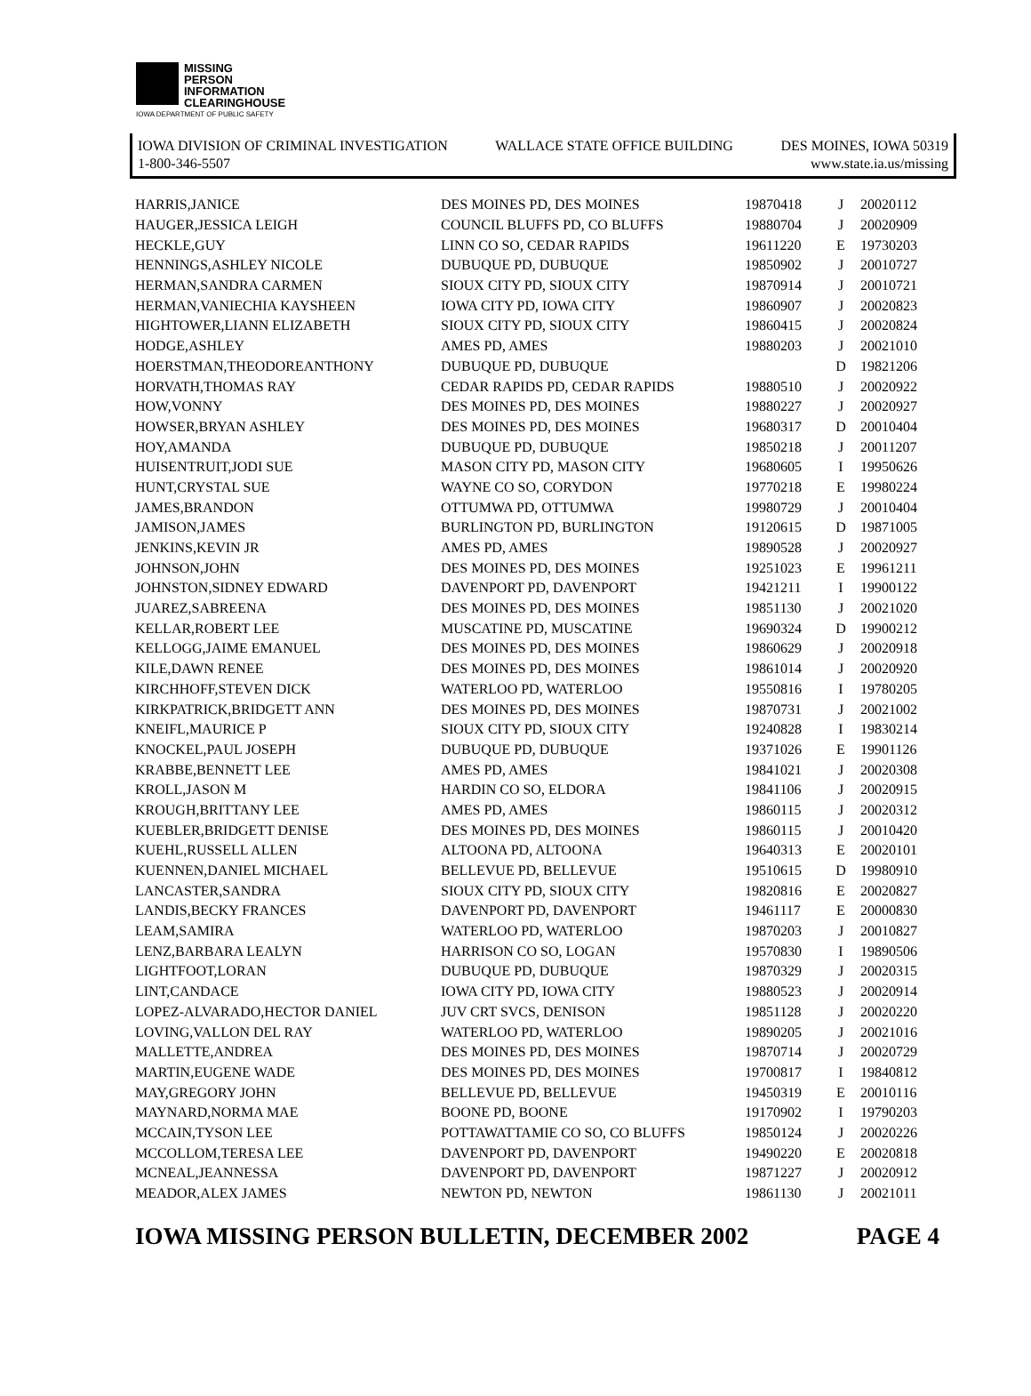MISSING
PERSON
INFORMATION
CLEARINGHOUSE
IOWA DEPARTMENT OF PUBLIC SAFETY
IOWA DIVISION OF CRIMINAL INVESTIGATION WALLACE STATE OFFICE BUILDING DES MOINES, IOWA 50319
1-800-346-5507 www.state.ia.us/missing
| HARRIS,JANICE | DES MOINES PD, DES MOINES | 19870418 | J | 20020112 |
| HAUGER,JESSICA LEIGH | COUNCIL BLUFFS PD, CO BLUFFS | 19880704 | J | 20020909 |
| HECKLE,GUY | LINN CO SO, CEDAR RAPIDS | 19611220 | E | 19730203 |
| HENNINGS,ASHLEY NICOLE | DUBUQUE PD, DUBUQUE | 19850902 | J | 20010727 |
| HERMAN,SANDRA CARMEN | SIOUX CITY PD, SIOUX CITY | 19870914 | J | 20010721 |
| HERMAN,VANIECHIA KAYSHEEN | IOWA CITY PD, IOWA CITY | 19860907 | J | 20020823 |
| HIGHTOWER,LIANN ELIZABETH | SIOUX CITY PD, SIOUX CITY | 19860415 | J | 20020824 |
| HODGE,ASHLEY | AMES PD, AMES | 19880203 | J | 20021010 |
| HOERSTMAN,THEODOREANTHONY | DUBUQUE PD, DUBUQUE | | D | 19821206 |
| HORVATH,THOMAS RAY | CEDAR RAPIDS PD, CEDAR RAPIDS | 19880510 | J | 20020922 |
| HOW,VONNY | DES MOINES PD, DES MOINES | 19880227 | J | 20020927 |
| HOWSER,BRYAN ASHLEY | DES MOINES PD, DES MOINES | 19680317 | D | 20010404 |
| HOY,AMANDA | DUBUQUE PD, DUBUQUE | 19850218 | J | 20011207 |
| HUISENTRUIT,JODI SUE | MASON CITY PD, MASON CITY | 19680605 | I | 19950626 |
| HUNT,CRYSTAL SUE | WAYNE CO SO, CORYDON | 19770218 | E | 19980224 |
| JAMES,BRANDON | OTTUMWA PD, OTTUMWA | 19980729 | J | 20010404 |
| JAMISON,JAMES | BURLINGTON PD, BURLINGTON | 19120615 | D | 19871005 |
| JENKINS,KEVIN JR | AMES PD, AMES | 19890528 | J | 20020927 |
| JOHNSON,JOHN | DES MOINES PD, DES MOINES | 19251023 | E | 19961211 |
| JOHNSTON,SIDNEY EDWARD | DAVENPORT PD, DAVENPORT | 19421211 | I | 19900122 |
| JUAREZ,SABREENA | DES MOINES PD, DES MOINES | 19851130 | J | 20021020 |
| KELLAR,ROBERT LEE | MUSCATINE PD, MUSCATINE | 19690324 | D | 19900212 |
| KELLOGG,JAIME EMANUEL | DES MOINES PD, DES MOINES | 19860629 | J | 20020918 |
| KILE,DAWN RENEE | DES MOINES PD, DES MOINES | 19861014 | J | 20020920 |
| KIRCHHOFF,STEVEN DICK | WATERLOO PD, WATERLOO | 19550816 | I | 19780205 |
| KIRKPATRICK,BRIDGETT ANN | DES MOINES PD, DES MOINES | 19870731 | J | 20021002 |
| KNEIFL,MAURICE P | SIOUX CITY PD, SIOUX CITY | 19240828 | I | 19830214 |
| KNOCKEL,PAUL JOSEPH | DUBUQUE PD, DUBUQUE | 19371026 | E | 19901126 |
| KRABBE,BENNETT LEE | AMES PD, AMES | 19841021 | J | 20020308 |
| KROLL,JASON M | HARDIN CO SO, ELDORA | 19841106 | J | 20020915 |
| KROUGH,BRITTANY LEE | AMES PD, AMES | 19860115 | J | 20020312 |
| KUEBLER,BRIDGETT DENISE | DES MOINES PD, DES MOINES | 19860115 | J | 20010420 |
| KUEHL,RUSSELL ALLEN | ALTOONA PD, ALTOONA | 19640313 | E | 20020101 |
| KUENNEN,DANIEL MICHAEL | BELLEVUE PD, BELLEVUE | 19510615 | D | 19980910 |
| LANCASTER,SANDRA | SIOUX CITY PD, SIOUX CITY | 19820816 | E | 20020827 |
| LANDIS,BECKY FRANCES | DAVENPORT PD, DAVENPORT | 19461117 | E | 20000830 |
| LEAM,SAMIRA | WATERLOO PD, WATERLOO | 19870203 | J | 20010827 |
| LENZ,BARBARA LEALYN | HARRISON CO SO, LOGAN | 19570830 | I | 19890506 |
| LIGHTFOOT,LORAN | DUBUQUE PD, DUBUQUE | 19870329 | J | 20020315 |
| LINT,CANDACE | IOWA CITY PD, IOWA CITY | 19880523 | J | 20020914 |
| LOPEZ-ALVARADO,HECTOR DANIEL | JUV CRT SVCS, DENISON | 19851128 | J | 20020220 |
| LOVING,VALLON DEL RAY | WATERLOO PD, WATERLOO | 19890205 | J | 20021016 |
| MALLETTE,ANDREA | DES MOINES PD, DES MOINES | 19870714 | J | 20020729 |
| MARTIN,EUGENE WADE | DES MOINES PD, DES MOINES | 19700817 | I | 19840812 |
| MAY,GREGORY JOHN | BELLEVUE PD, BELLEVUE | 19450319 | E | 20010116 |
| MAYNARD,NORMA MAE | BOONE PD, BOONE | 19170902 | I | 19790203 |
| MCCAIN,TYSON LEE | POTTAWATTAMIE CO SO, CO BLUFFS | 19850124 | J | 20020226 |
| MCCOLLOM,TERESA LEE | DAVENPORT PD, DAVENPORT | 19490220 | E | 20020818 |
| MCNEAL,JEANNESSA | DAVENPORT PD, DAVENPORT | 19871227 | J | 20020912 |
| MEADOR,ALEX JAMES | NEWTON PD, NEWTON | 19861130 | J | 20021011 |
IOWA MISSING PERSON BULLETIN, DECEMBER 2002 PAGE 4